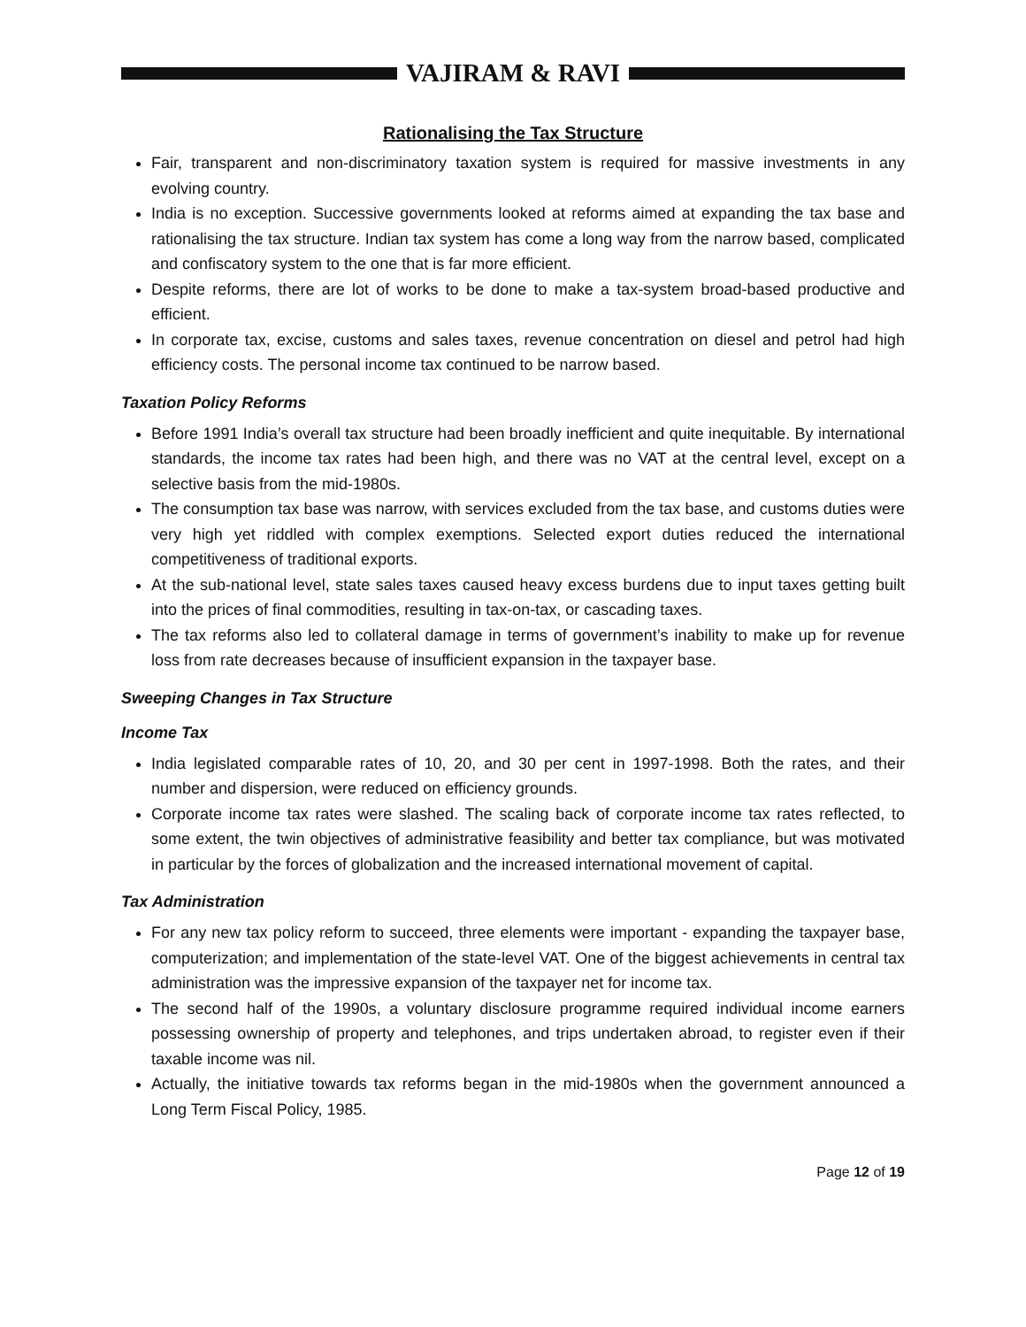VAJIRAM & RAVI
Rationalising the Tax Structure
Fair, transparent and non-discriminatory taxation system is required for massive investments in any evolving country.
India is no exception. Successive governments looked at reforms aimed at expanding the tax base and rationalising the tax structure. Indian tax system has come a long way from the narrow based, complicated and confiscatory system to the one that is far more efficient.
Despite reforms, there are lot of works to be done to make a tax-system broad-based productive and efficient.
In corporate tax, excise, customs and sales taxes, revenue concentration on diesel and petrol had high efficiency costs. The personal income tax continued to be narrow based.
Taxation Policy Reforms
Before 1991 India’s overall tax structure had been broadly inefficient and quite inequitable. By international standards, the income tax rates had been high, and there was no VAT at the central level, except on a selective basis from the mid-1980s.
The consumption tax base was narrow, with services excluded from the tax base, and customs duties were very high yet riddled with complex exemptions. Selected export duties reduced the international competitiveness of traditional exports.
At the sub-national level, state sales taxes caused heavy excess burdens due to input taxes getting built into the prices of final commodities, resulting in tax-on-tax, or cascading taxes.
The tax reforms also led to collateral damage in terms of government’s inability to make up for revenue loss from rate decreases because of insufficient expansion in the taxpayer base.
Sweeping Changes in Tax Structure
Income Tax
India legislated comparable rates of 10, 20, and 30 per cent in 1997-1998. Both the rates, and their number and dispersion, were reduced on efficiency grounds.
Corporate income tax rates were slashed. The scaling back of corporate income tax rates reflected, to some extent, the twin objectives of administrative feasibility and better tax compliance, but was motivated in particular by the forces of globalization and the increased international movement of capital.
Tax Administration
For any new tax policy reform to succeed, three elements were important - expanding the taxpayer base, computerization; and implementation of the state-level VAT. One of the biggest achievements in central tax administration was the impressive expansion of the taxpayer net for income tax.
The second half of the 1990s, a voluntary disclosure programme required individual income earners possessing ownership of property and telephones, and trips undertaken abroad, to register even if their taxable income was nil.
Actually, the initiative towards tax reforms began in the mid-1980s when the government announced a Long Term Fiscal Policy, 1985.
Page 12 of 19